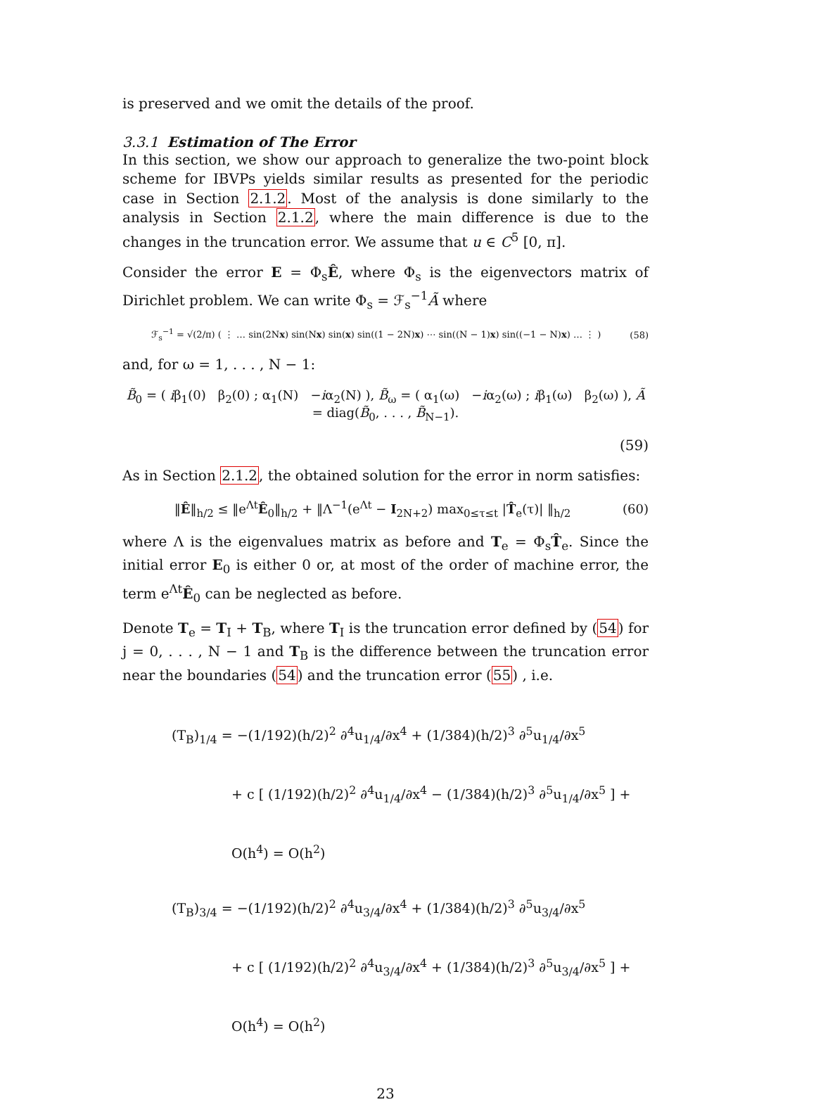is preserved and we omit the details of the proof.
3.3.1 Estimation of The Error
In this section, we show our approach to generalize the two-point block scheme for IBVPs yields similar results as presented for the periodic case in Section 2.1.2. Most of the analysis is done similarly to the analysis in Section 2.1.2, where the main difference is due to the changes in the truncation error. We assume that u ∈ C<sup>5</sup> [0, π].
Consider the error E = Φ<sub>s</sub>Ê, where Φ<sub>s</sub> is the eigenvectors matrix of Dirichlet problem. We can write Φ<sub>s</sub> = ℱ<sub>s</sub><sup>−1</sup>Ã where
ℱ<sub>s</sub><sup>−1</sup> = √(2/π) ( ⋮ … sin(2Nx) sin(Nx) sin(x) sin((1 − 2N)x) ⋯ sin((N − 1)x) sin((−1 − N)x) … ⋮ ) (58)
and, for ω = 1, . . . , N − 1:
B̃<sub>0</sub> = ( iβ<sub>1</sub>(0) β<sub>2</sub>(0) ; α<sub>1</sub>(N) −iα<sub>2</sub>(N) ), B̃<sub>ω</sub> = ( α<sub>1</sub>(ω) −iα<sub>2</sub>(ω) ; iβ<sub>1</sub>(ω) β<sub>2</sub>(ω) ), Ã = diag(B̃<sub>0</sub>, . . . , B̃<sub>N−1</sub>).
(59)
As in Section 2.1.2, the obtained solution for the error in norm satisfies:
‖Ê‖<sub>h/2</sub> ≤ ‖e<sup>Λt</sup>Ê<sub>0</sub>‖<sub>h/2</sub> + ‖Λ<sup>−1</sup>(e<sup>Λt</sup> − I<sub>2N+2</sub>) max<sub>0≤τ≤t</sub> |T̂<sub>e</sub>(τ)| ‖<sub>h/2</sub> (60)
where Λ is the eigenvalues matrix as before and T<sub>e</sub> = Φ<sub>s</sub>T̂<sub>e</sub>. Since the initial error E<sub>0</sub> is either 0 or, at most of the order of machine error, the term e<sup>Λt</sup>Ê<sub>0</sub> can be neglected as before.
Denote T<sub>e</sub> = T<sub>I</sub> + T<sub>B</sub>, where T<sub>I</sub> is the truncation error defined by (54) for j = 0, . . . , N − 1 and T<sub>B</sub> is the difference between the truncation error near the boundaries (54) and the truncation error (55) , i.e.
(T<sub>B</sub>)<sub>1/4</sub> = −(1/192)(h/2)<sup>2</sup> ∂<sup>4</sup>u<sub>1/4</sub>/∂x<sup>4</sup> + (1/384)(h/2)<sup>3</sup> ∂<sup>5</sup>u<sub>1/4</sub>/∂x<sup>5</sup>
+ c [ (1/192)(h/2)<sup>2</sup> ∂<sup>4</sup>u<sub>1/4</sub>/∂x<sup>4</sup> − (1/384)(h/2)<sup>3</sup> ∂<sup>5</sup>u<sub>1/4</sub>/∂x<sup>5</sup> ] + O(h<sup>4</sup>) = O(h<sup>2</sup>)
(T<sub>B</sub>)<sub>3/4</sub> = −(1/192)(h/2)<sup>2</sup> ∂<sup>4</sup>u<sub>3/4</sub>/∂x<sup>4</sup> + (1/384)(h/2)<sup>3</sup> ∂<sup>5</sup>u<sub>3/4</sub>/∂x<sup>5</sup>
+ c [ (1/192)(h/2)<sup>2</sup> ∂<sup>4</sup>u<sub>3/4</sub>/∂x<sup>4</sup> + (1/384)(h/2)<sup>3</sup> ∂<sup>5</sup>u<sub>3/4</sub>/∂x<sup>5</sup> ] + O(h<sup>4</sup>) = O(h<sup>2</sup>)
23